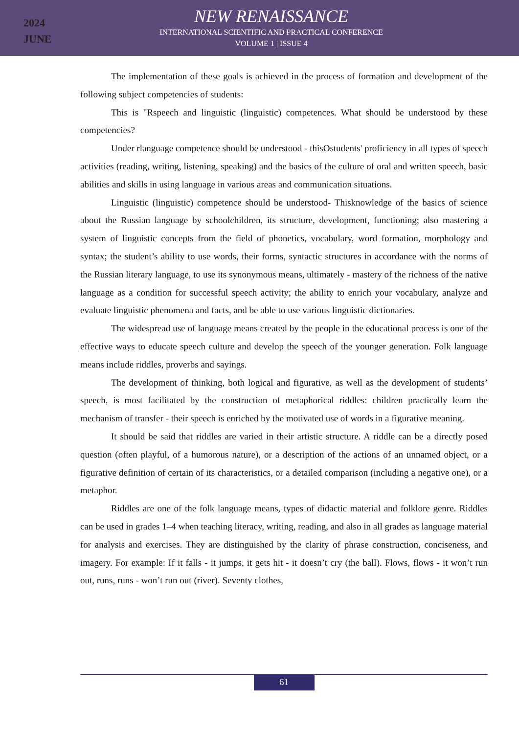2024
JUNE
NEW RENAISSANCE
INTERNATIONAL SCIENTIFIC AND PRACTICAL CONFERENCE
VOLUME 1 | ISSUE 4
The implementation of these goals is achieved in the process of formation and development of the following subject competencies of students:
This is "Rspeech and linguistic (linguistic) competences. What should be understood by these competencies?
Under rlanguage competence should be understood - thisOstudents' proficiency in all types of speech activities (reading, writing, listening, speaking) and the basics of the culture of oral and written speech, basic abilities and skills in using language in various areas and communication situations.
Linguistic (linguistic) competence should be understood- Thisknowledge of the basics of science about the Russian language by schoolchildren, its structure, development, functioning; also mastering a system of linguistic concepts from the field of phonetics, vocabulary, word formation, morphology and syntax; the student’s ability to use words, their forms, syntactic structures in accordance with the norms of the Russian literary language, to use its synonymous means, ultimately - mastery of the richness of the native language as a condition for successful speech activity; the ability to enrich your vocabulary, analyze and evaluate linguistic phenomena and facts, and be able to use various linguistic dictionaries.
The widespread use of language means created by the people in the educational process is one of the effective ways to educate speech culture and develop the speech of the younger generation. Folk language means include riddles, proverbs and sayings.
The development of thinking, both logical and figurative, as well as the development of students’ speech, is most facilitated by the construction of metaphorical riddles: children practically learn the mechanism of transfer - their speech is enriched by the motivated use of words in a figurative meaning.
It should be said that riddles are varied in their artistic structure. A riddle can be a directly posed question (often playful, of a humorous nature), or a description of the actions of an unnamed object, or a figurative definition of certain of its characteristics, or a detailed comparison (including a negative one), or a metaphor.
Riddles are one of the folk language means, types of didactic material and folklore genre. Riddles can be used in grades 1–4 when teaching literacy, writing, reading, and also in all grades as language material for analysis and exercises. They are distinguished by the clarity of phrase construction, conciseness, and imagery. For example: If it falls - it jumps, it gets hit - it doesn’t cry (the ball). Flows, flows - it won’t run out, runs, runs - won’t run out (river). Seventy clothes,
61